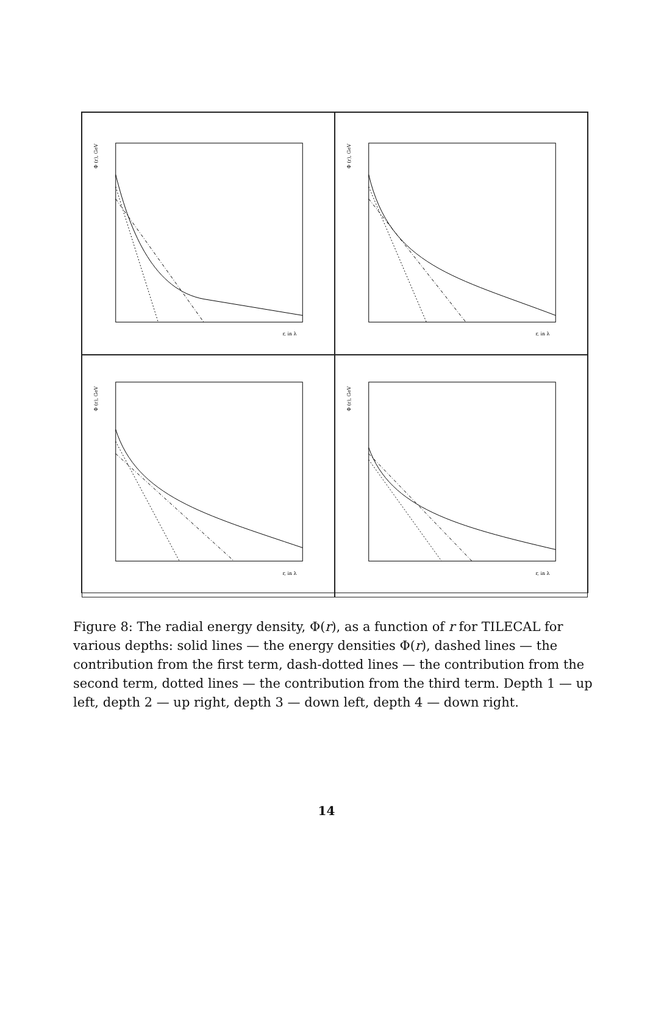Φ (r), GeV
r, in λ
Φ (r), GeV
r, in λ
Φ (r), GeV
r, in λ
Φ (r), GeV
r, in λ
Figure 8: The radial energy density, Φ(r), as a function of r for TILECAL for various depths: solid lines — the energy densities Φ(r), dashed lines — the contribution from the first term, dash-dotted lines — the contribution from the second term, dotted lines — the contribution from the third term. Depth 1 — up left, depth 2 — up right, depth 3 — down left, depth 4 — down right.
14